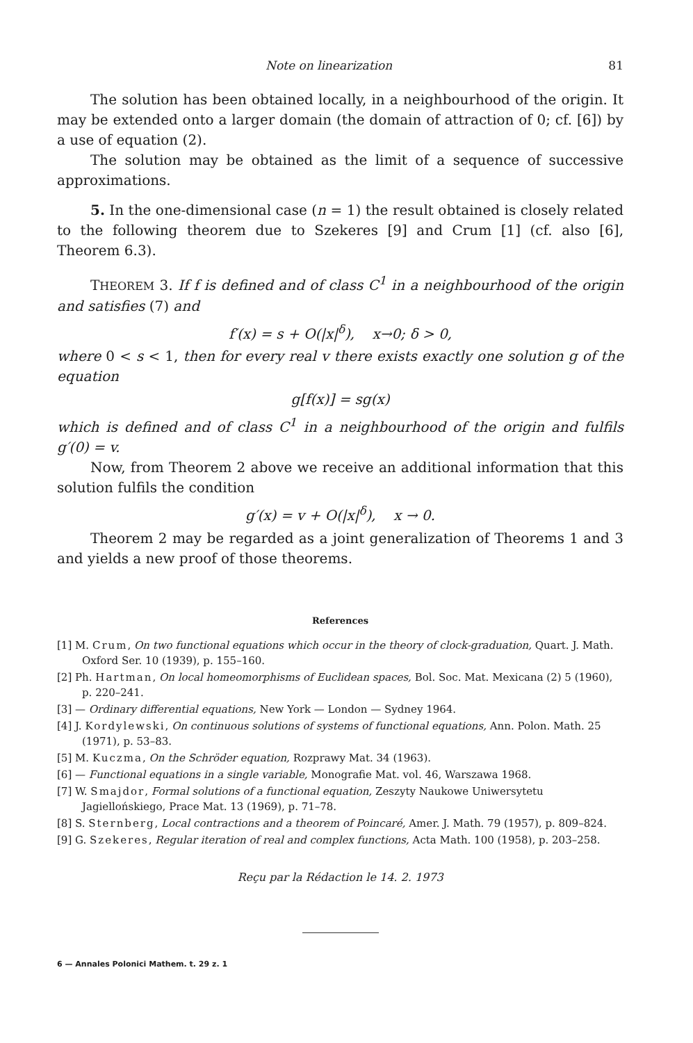Note on linearization 81
The solution has been obtained locally, in a neighbourhood of the origin. It may be extended onto a larger domain (the domain of attraction of 0; cf. [6]) by a use of equation (2).
The solution may be obtained as the limit of a sequence of successive approximations.
5. In the one-dimensional case (n = 1) the result obtained is closely related to the following theorem due to Szekeres [9] and Crum [1] (cf. also [6], Theorem 6.3).
THEOREM 3. If f is defined and of class C<sup>1</sup> in a neighbourhood of the origin and satisfies (7) and
f′(x) = s + O(|x|<sup>δ</sup>), x→0; δ > 0,
where 0 < s < 1, then for every real v there exists exactly one solution g of the equation
g[f(x)] = sg(x)
which is defined and of class C<sup>1</sup> in a neighbourhood of the origin and fulfils g′(0) = v.
Now, from Theorem 2 above we receive an additional information that this solution fulfils the condition
g′(x) = v + O(|x|<sup>δ</sup>), x → 0.
Theorem 2 may be regarded as a joint generalization of Theorems 1 and 3 and yields a new proof of those theorems.
References
[1] M. Crum, On two functional equations which occur in the theory of clock-graduation, Quart. J. Math. Oxford Ser. 10 (1939), p. 155–160.
[2] Ph. Hartman, On local homeomorphisms of Euclidean spaces, Bol. Soc. Mat. Mexicana (2) 5 (1960), p. 220–241.
[3] — Ordinary differential equations, New York — London — Sydney 1964.
[4] J. Kordylewski, On continuous solutions of systems of functional equations, Ann. Polon. Math. 25 (1971), p. 53–83.
[5] M. Kuczma, On the Schröder equation, Rozprawy Mat. 34 (1963).
[6] — Functional equations in a single variable, Monografie Mat. vol. 46, Warszawa 1968.
[7] W. Smajdor, Formal solutions of a functional equation, Zeszyty Naukowe Uniwersytetu Jagiellońskiego, Prace Mat. 13 (1969), p. 71–78.
[8] S. Sternberg, Local contractions and a theorem of Poincaré, Amer. J. Math. 79 (1957), p. 809–824.
[9] G. Szekeres, Regular iteration of real and complex functions, Acta Math. 100 (1958), p. 203–258.
Reçu par la Rédaction le 14. 2. 1973
6 — Annales Polonici Mathem. t. 29 z. 1